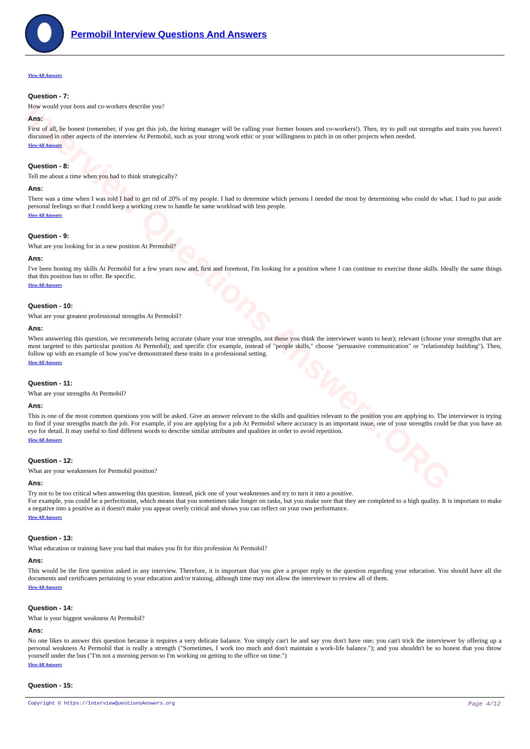Interview Questions Answers.ORG
Permobil Interview Questions And Answers
View All Answers
Question - 7:
How would your boss and co-workers describe you?
Ans:
First of all, be honest (remember, if you get this job, the hiring manager will be calling your former bosses and co-workers!). Then, try to pull out strengths and traits you haven't discussed in other aspects of the interview At Permobil, such as your strong work ethic or your willingness to pitch in on other projects when needed.
View All Answers
Question - 8:
Tell me about a time when you had to think strategically?
Ans:
There was a time when I was told I had to get rid of 20% of my people. I had to determine which persons I needed the most by determining who could do what. I had to put aside personal feelings so that I could keep a working crew to handle he same workload with less people.
View All Answers
Question - 9:
What are you looking for in a new position At Permobil?
Ans:
I've been honing my skills At Permobil for a few years now and, first and foremost, I'm looking for a position where I can continue to exercise those skills. Ideally the same things that this position has to offer. Be specific.
View All Answers
Question - 10:
What are your greatest professional strengths At Permobil?
Ans:
When answering this question, we recommends being accurate (share your true strengths, not those you think the interviewer wants to hear); relevant (choose your strengths that are most targeted to this particular position At Permobil); and specific (for example, instead of "people skills," choose "persuasive communication" or "relationship building"). Then, follow up with an example of how you've demonstrated these traits in a professional setting.
View All Answers
Question - 11:
What are your strengths At Permobil?
Ans:
This is one of the most common questions you will be asked. Give an answer relevant to the skills and qualities relevant to the position you are applying to. The interviewer is trying to find if your strengths match the job. For example, if you are applying for a job At Permobil where accuracy is an important issue, one of your strengths could be that you have an eye for detail. It may useful to find different words to describe similar attributes and qualities in order to avoid repetition.
View All Answers
Question - 12:
What are your weaknesses for Permobil position?
Ans:
Try not to be too critical when answering this question. Instead, pick one of your weaknesses and try to turn it into a positive.
For example, you could be a perfectionist, which means that you sometimes take longer on tasks, but you make sure that they are completed to a high quality. It is important to make a negative into a positive as it doesn't make you appear overly critical and shows you can reflect on your own performance.
View All Answers
Question - 13:
What education or training have you had that makes you fit for this profession At Permobil?
Ans:
This would be the first question asked in any interview. Therefore, it is important that you give a proper reply to the question regarding your education. You should have all the documents and certificates pertaining to your education and/or training, although time may not allow the interviewer to review all of them.
View All Answers
Question - 14:
What is your biggest weakness At Permobil?
Ans:
No one likes to answer this question because it requires a very delicate balance. You simply can't lie and say you don't have one; you can't trick the interviewer by offering up a personal weakness At Permobil that is really a strength ("Sometimes, I work too much and don't maintain a work-life balance."); and you shouldn't be so honest that you throw yourself under the bus ("I'm not a morning person so I'm working on getting to the office on time.")
View All Answers
Question - 15:
Copyright © https://InterviewQuestionsAnswers.org Page 4/12